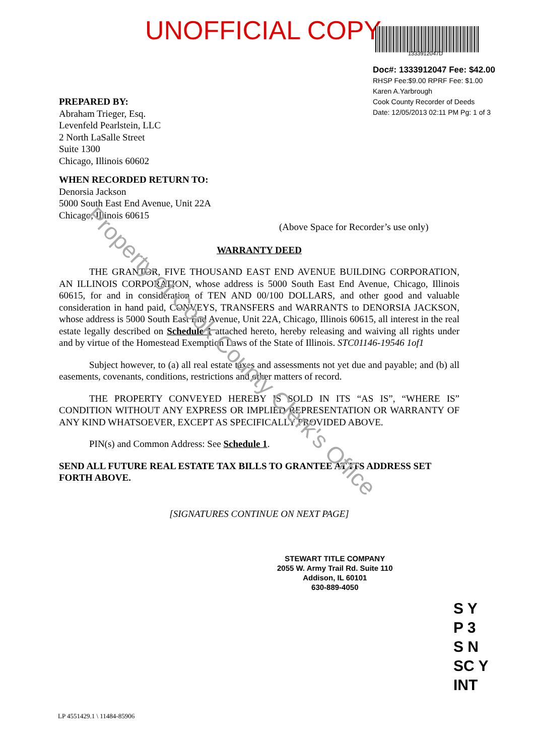UNOFFICIAL COPY
1333912047D
Doc#: 1333912047 Fee: $42.00
RHSP Fee:$9.00 RPRF Fee: $1.00
Karen A.Yarbrough
Cook County Recorder of Deeds
Date: 12/05/2013 02:11 PM Pg: 1 of 3
PREPARED BY:
Abraham Trieger, Esq.
Levenfeld Pearlstein, LLC
2 North LaSalle Street
Suite 1300
Chicago, Illinois 60602
WHEN RECORDED RETURN TO:
Denorsia Jackson
5000 South East End Avenue, Unit 22A
Chicago, Illinois 60615
(Above Space for Recorder’s use only)
WARRANTY DEED
THE GRANTOR, FIVE THOUSAND EAST END AVENUE BUILDING CORPORATION, AN ILLINOIS CORPORATION, whose address is 5000 South East End Avenue, Chicago, Illinois 60615, for and in consideration of TEN AND 00/100 DOLLARS, and other good and valuable consideration in hand paid, CONVEYS, TRANSFERS and WARRANTS to DENORSIA JACKSON, whose address is 5000 South East End Avenue, Unit 22A, Chicago, Illinois 60615, all interest in the real estate legally described on Schedule 1 attached hereto, hereby releasing and waiving all rights under and by virtue of the Homestead Exemption Laws of the State of Illinois. STC01146-19546 1of1
Subject however, to (a) all real estate taxes and assessments not yet due and payable; and (b) all easements, covenants, conditions, restrictions and other matters of record.
THE PROPERTY CONVEYED HEREBY IS SOLD IN ITS “AS IS”, “WHERE IS” CONDITION WITHOUT ANY EXPRESS OR IMPLIED REPRESENTATION OR WARRANTY OF ANY KIND WHATSOEVER, EXCEPT AS SPECIFICALLY PROVIDED ABOVE.
PIN(s) and Common Address: See Schedule 1.
SEND ALL FUTURE REAL ESTATE TAX BILLS TO GRANTEE AT ITS ADDRESS SET FORTH ABOVE.
[SIGNATURES CONTINUE ON NEXT PAGE]
Property of Cook County Clerk's Office
STEWART TITLE COMPANY
2055 W. Army Trail Rd. Suite 110
Addison, IL 60101
630-889-4050
S Y
P 3
S N
SC Y
INT
LP 4551429.1 \ 11484-85906